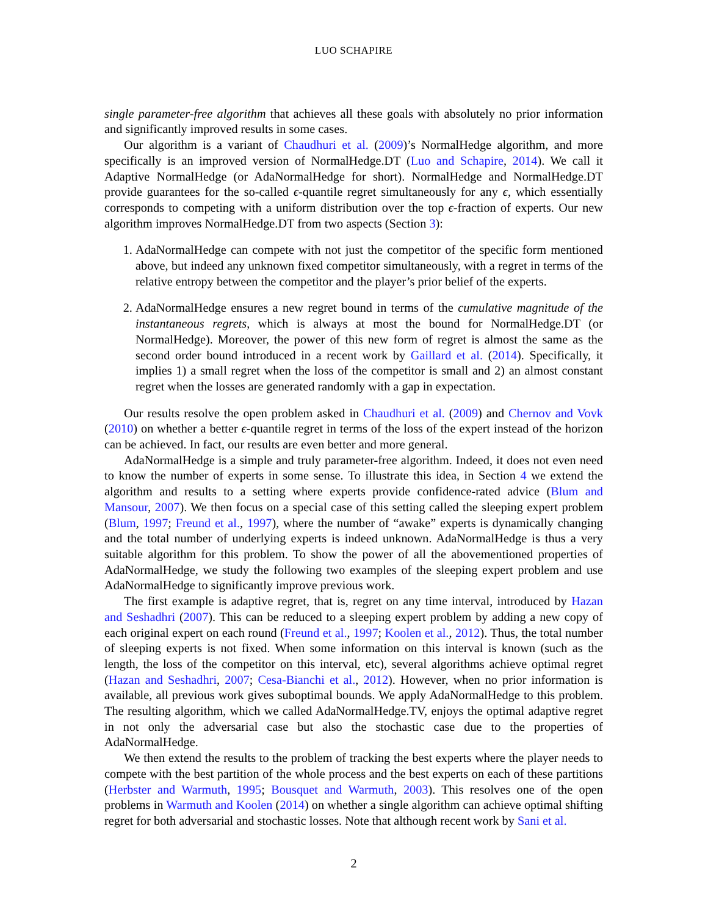LUO SCHAPIRE
single parameter-free algorithm that achieves all these goals with absolutely no prior information and significantly improved results in some cases.
Our algorithm is a variant of Chaudhuri et al. (2009)’s NormalHedge algorithm, and more specifically is an improved version of NormalHedge.DT (Luo and Schapire, 2014). We call it Adaptive NormalHedge (or AdaNormalHedge for short). NormalHedge and NormalHedge.DT provide guarantees for the so-called ϵ-quantile regret simultaneously for any ϵ, which essentially corresponds to competing with a uniform distribution over the top ϵ-fraction of experts. Our new algorithm improves NormalHedge.DT from two aspects (Section 3):
1. AdaNormalHedge can compete with not just the competitor of the specific form mentioned above, but indeed any unknown fixed competitor simultaneously, with a regret in terms of the relative entropy between the competitor and the player’s prior belief of the experts.
2. AdaNormalHedge ensures a new regret bound in terms of the cumulative magnitude of the instantaneous regrets, which is always at most the bound for NormalHedge.DT (or NormalHedge). Moreover, the power of this new form of regret is almost the same as the second order bound introduced in a recent work by Gaillard et al. (2014). Specifically, it implies 1) a small regret when the loss of the competitor is small and 2) an almost constant regret when the losses are generated randomly with a gap in expectation.
Our results resolve the open problem asked in Chaudhuri et al. (2009) and Chernov and Vovk (2010) on whether a better ϵ-quantile regret in terms of the loss of the expert instead of the horizon can be achieved. In fact, our results are even better and more general.
AdaNormalHedge is a simple and truly parameter-free algorithm. Indeed, it does not even need to know the number of experts in some sense. To illustrate this idea, in Section 4 we extend the algorithm and results to a setting where experts provide confidence-rated advice (Blum and Mansour, 2007). We then focus on a special case of this setting called the sleeping expert problem (Blum, 1997; Freund et al., 1997), where the number of “awake” experts is dynamically changing and the total number of underlying experts is indeed unknown. AdaNormalHedge is thus a very suitable algorithm for this problem. To show the power of all the abovementioned properties of AdaNormalHedge, we study the following two examples of the sleeping expert problem and use AdaNormalHedge to significantly improve previous work.
The first example is adaptive regret, that is, regret on any time interval, introduced by Hazan and Seshadhri (2007). This can be reduced to a sleeping expert problem by adding a new copy of each original expert on each round (Freund et al., 1997; Koolen et al., 2012). Thus, the total number of sleeping experts is not fixed. When some information on this interval is known (such as the length, the loss of the competitor on this interval, etc), several algorithms achieve optimal regret (Hazan and Seshadhri, 2007; Cesa-Bianchi et al., 2012). However, when no prior information is available, all previous work gives suboptimal bounds. We apply AdaNormalHedge to this problem. The resulting algorithm, which we called AdaNormalHedge.TV, enjoys the optimal adaptive regret in not only the adversarial case but also the stochastic case due to the properties of AdaNormalHedge.
We then extend the results to the problem of tracking the best experts where the player needs to compete with the best partition of the whole process and the best experts on each of these partitions (Herbster and Warmuth, 1995; Bousquet and Warmuth, 2003). This resolves one of the open problems in Warmuth and Koolen (2014) on whether a single algorithm can achieve optimal shifting regret for both adversarial and stochastic losses. Note that although recent work by Sani et al.
2